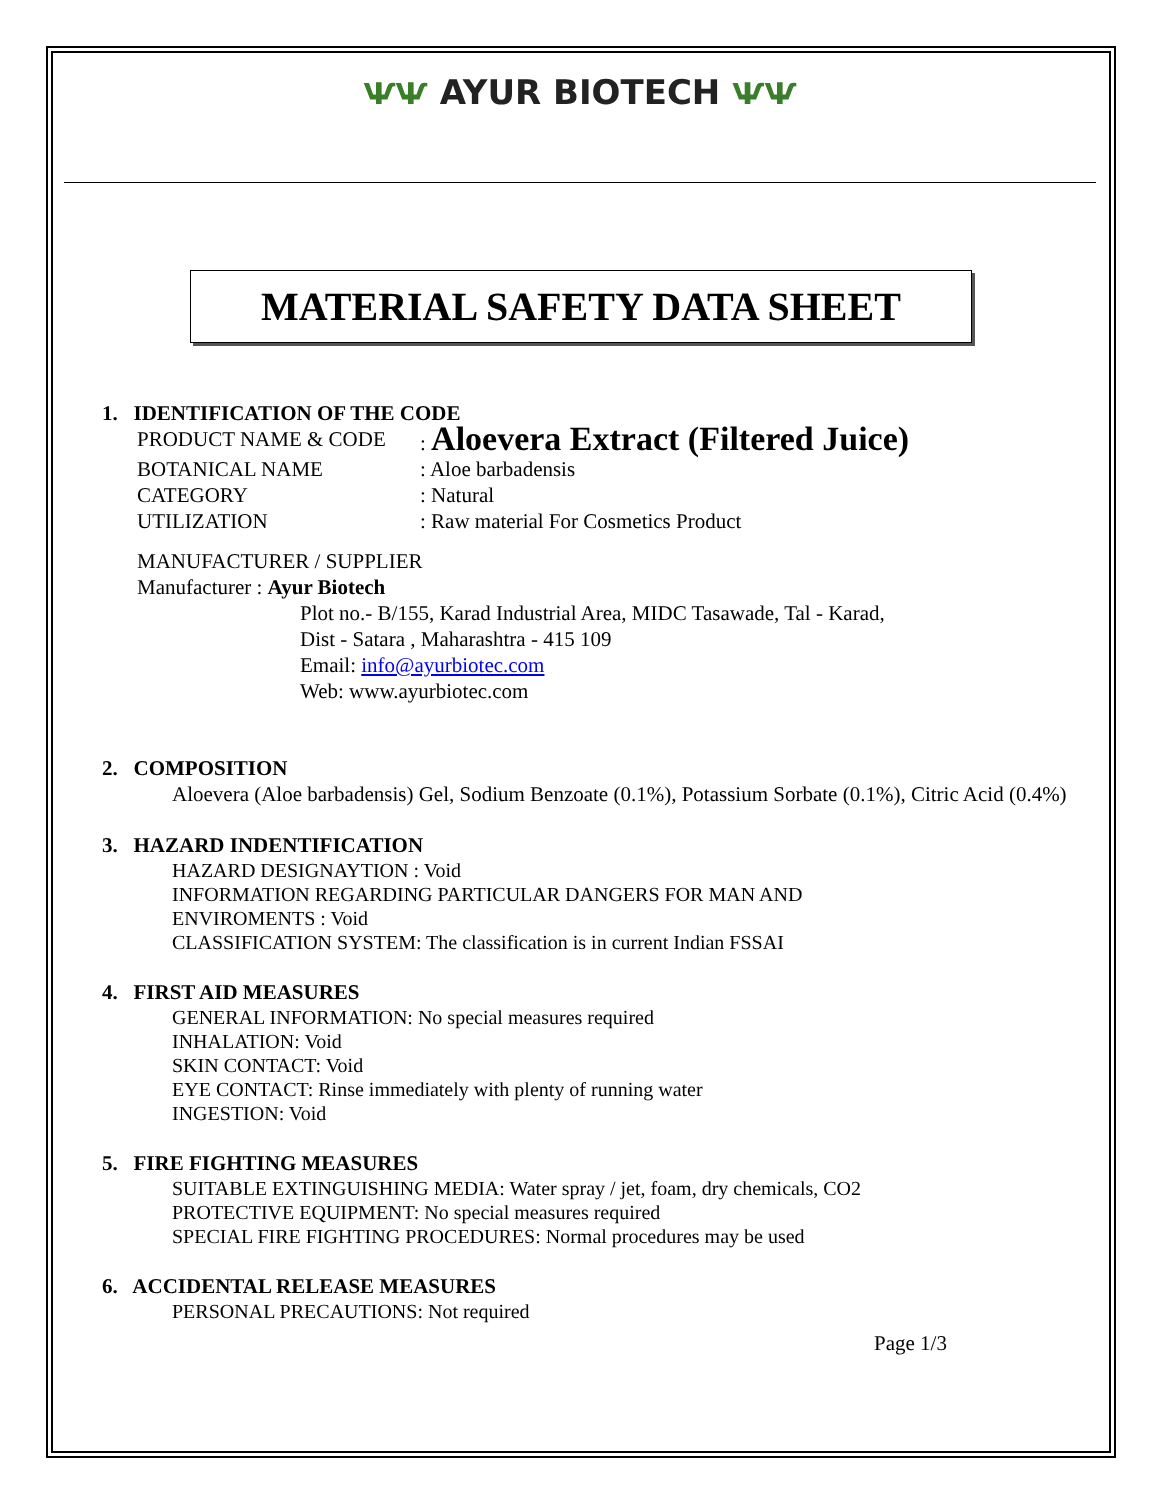ѰѰ AYUR BIOTECH ѰѰ
MATERIAL SAFETY DATA SHEET
1. IDENTIFICATION OF THE CODE
PRODUCT NAME & CODE: Aloevera Extract (Filtered Juice)
BOTANICAL NAME: Aloe barbadensis
CATEGORY: Natural
UTILIZATION: Raw material For Cosmetics Product
MANUFACTURER / SUPPLIER
Manufacturer : Ayur Biotech
Plot no.- B/155, Karad Industrial Area, MIDC Tasawade, Tal - Karad,
Dist - Satara , Maharashtra - 415 109
Email: info@ayurbiotec.com
Web: www.ayurbiotec.com
2. COMPOSITION
Aloevera (Aloe barbadensis) Gel, Sodium Benzoate (0.1%), Potassium Sorbate (0.1%), Citric Acid (0.4%)
3. HAZARD INDENTIFICATION
HAZARD DESIGNAYTION : Void
INFORMATION REGARDING PARTICULAR DANGERS FOR MAN AND
ENVIROMENTS : Void
CLASSIFICATION SYSTEM: The classification is in current Indian FSSAI
4. FIRST AID MEASURES
GENERAL INFORMATION: No special measures required
INHALATION: Void
SKIN CONTACT: Void
EYE CONTACT: Rinse immediately with plenty of running water
INGESTION: Void
5. FIRE FIGHTING MEASURES
SUITABLE EXTINGUISHING MEDIA: Water spray / jet, foam, dry chemicals, CO2
PROTECTIVE EQUIPMENT: No special measures required
SPECIAL FIRE FIGHTING PROCEDURES: Normal procedures may be used
6. ACCIDENTAL RELEASE MEASURES
PERSONAL PRECAUTIONS: Not required
Page 1/3